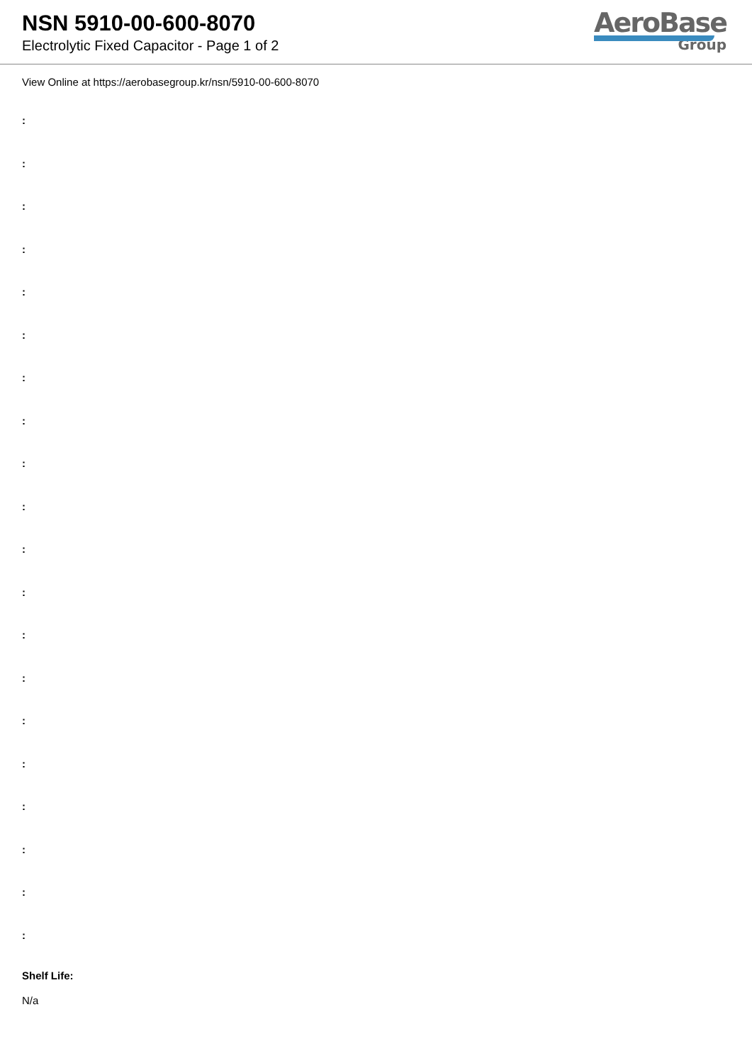NSN 5910-00-600-8070
Electrolytic Fixed Capacitor - Page 1 of 2
AeroBase
Group
View Online at https://aerobasegroup.kr/nsn/5910-00-600-8070
:
:
:
:
:
:
:
:
:
:
:
:
:
:
:
:
:
:
:
:
Shelf Life:
N/a